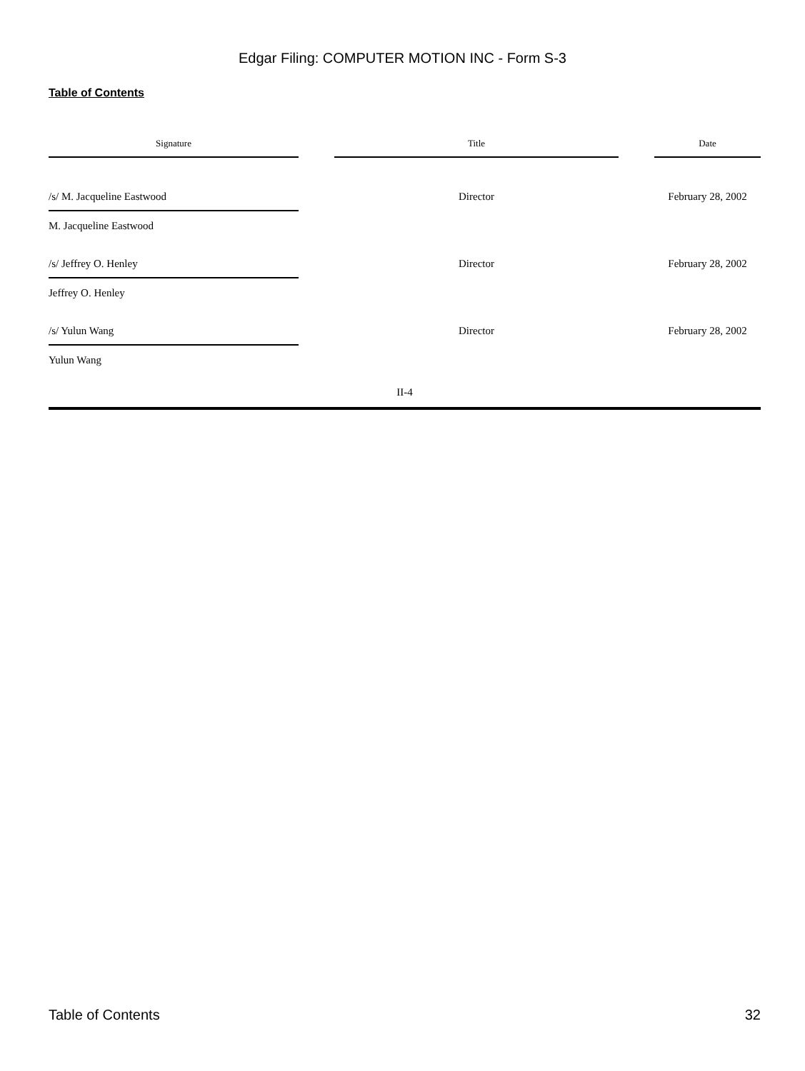Edgar Filing: COMPUTER MOTION INC - Form S-3
Table of Contents
| Signature | | Title | | Date |
| --- | --- | --- | --- | --- |
| /s/ M. Jacqueline Eastwood | | Director | | February 28, 2002 |
| M. Jacqueline Eastwood | | | | |
| /s/ Jeffrey O. Henley | | Director | | February 28, 2002 |
| Jeffrey O. Henley | | | | |
| /s/ Yulun Wang | | Director | | February 28, 2002 |
| Yulun Wang | | | | |
II-4
Table of Contents 32